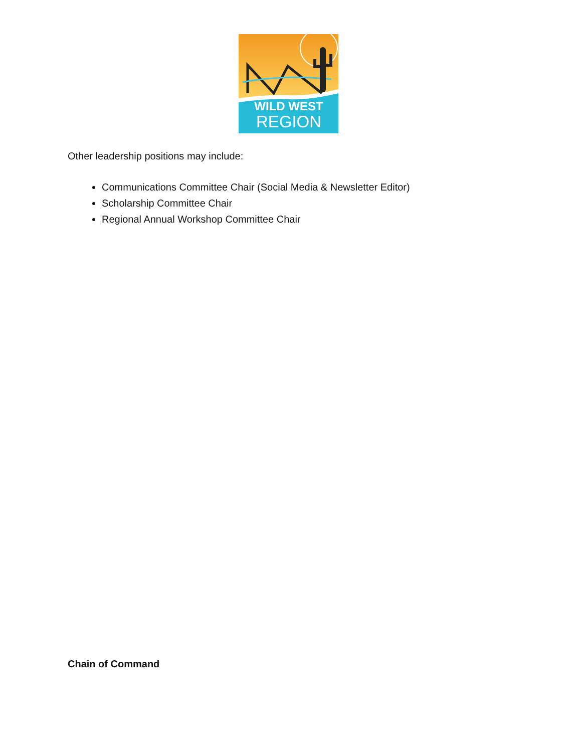WILD WEST
REGION
Other leadership positions may include:
Communications Committee Chair (Social Media & Newsletter Editor)
Scholarship Committee Chair
Regional Annual Workshop Committee Chair
Chain of Command